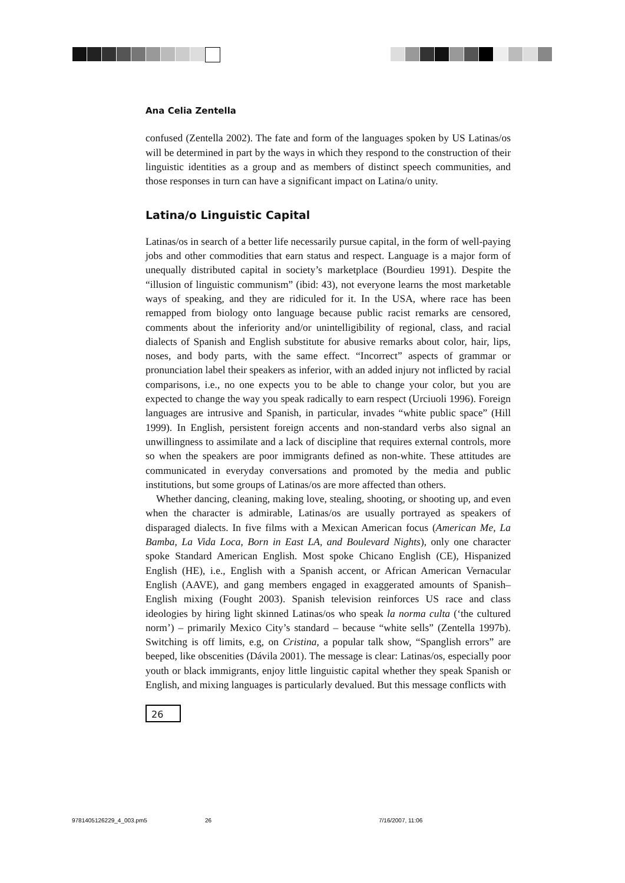Ana Celia Zentella
confused (Zentella 2002). The fate and form of the languages spoken by US Latinas/os will be determined in part by the ways in which they respond to the construction of their linguistic identities as a group and as members of distinct speech communities, and those responses in turn can have a significant impact on Latina/o unity.
Latina/o Linguistic Capital
Latinas/os in search of a better life necessarily pursue capital, in the form of well-paying jobs and other commodities that earn status and respect. Language is a major form of unequally distributed capital in society’s marketplace (Bourdieu 1991). Despite the “illusion of linguistic communism” (ibid: 43), not everyone learns the most marketable ways of speaking, and they are ridiculed for it. In the USA, where race has been remapped from biology onto language because public racist remarks are censored, comments about the inferiority and/or unintelligibility of regional, class, and racial dialects of Spanish and English substitute for abusive remarks about color, hair, lips, noses, and body parts, with the same effect. “Incorrect” aspects of grammar or pronunciation label their speakers as inferior, with an added injury not inflicted by racial comparisons, i.e., no one expects you to be able to change your color, but you are expected to change the way you speak radically to earn respect (Urciuoli 1996). Foreign languages are intrusive and Spanish, in particular, invades “white public space” (Hill 1999). In English, persistent foreign accents and non-standard verbs also signal an unwillingness to assimilate and a lack of discipline that requires external controls, more so when the speakers are poor immigrants defined as non-white. These attitudes are communicated in everyday conversations and promoted by the media and public institutions, but some groups of Latinas/os are more affected than others.
Whether dancing, cleaning, making love, stealing, shooting, or shooting up, and even when the character is admirable, Latinas/os are usually portrayed as speakers of disparaged dialects. In five films with a Mexican American focus (American Me, La Bamba, La Vida Loca, Born in East LA, and Boulevard Nights), only one character spoke Standard American English. Most spoke Chicano English (CE), Hispanized English (HE), i.e., English with a Spanish accent, or African American Vernacular English (AAVE), and gang members engaged in exaggerated amounts of Spanish–English mixing (Fought 2003). Spanish television reinforces US race and class ideologies by hiring light skinned Latinas/os who speak la norma culta (‘the cultured norm’) – primarily Mexico City’s standard – because “white sells” (Zentella 1997b). Switching is off limits, e.g, on Cristina, a popular talk show, “Spanglish errors” are beeped, like obscenities (Dávila 2001). The message is clear: Latinas/os, especially poor youth or black immigrants, enjoy little linguistic capital whether they speak Spanish or English, and mixing languages is particularly devalued. But this message conflicts with
26
9781405126229_4_003.pm5 26 7/16/2007, 11:06